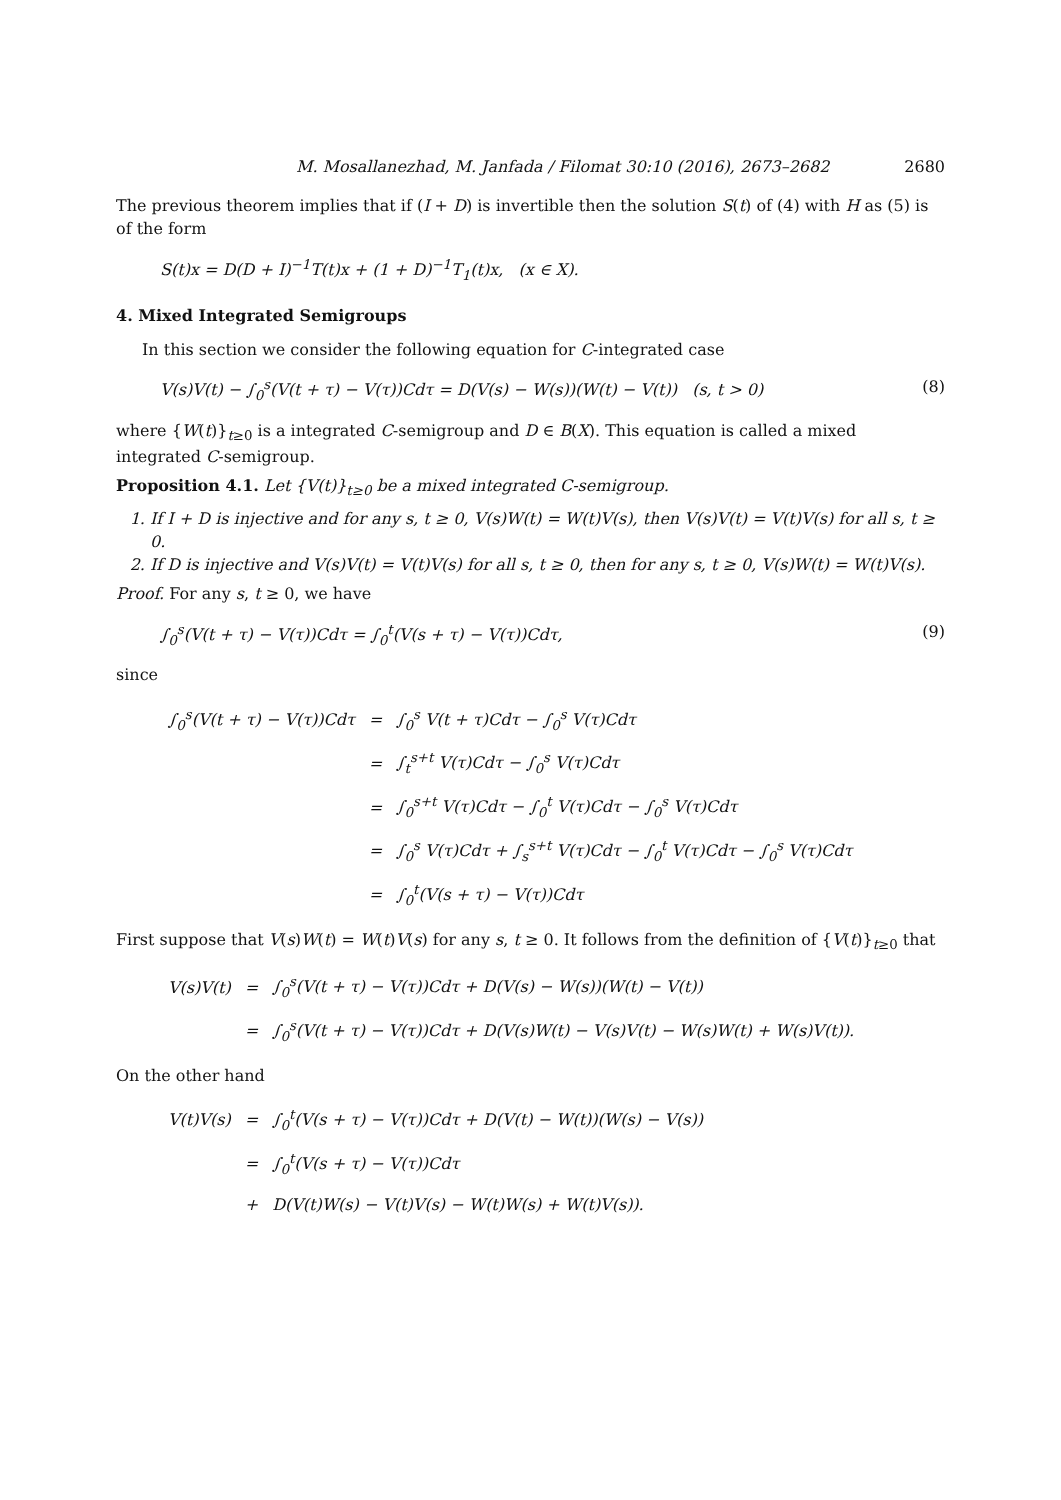M. Mosallanezhad, M. Janfada / Filomat 30:10 (2016), 2673–2682 2680
The previous theorem implies that if (I + D) is invertible then the solution S(t) of (4) with H as (5) is of the form
S(t)x = D(D + I)<sup>−1</sup>T(t)x + (1 + D)<sup>−1</sup>T<sub>1</sub>(t)x, (x ∈ X).
4. Mixed Integrated Semigroups
In this section we consider the following equation for C-integrated case
V(s)V(t) − ∫<sub>0</sub><sup>s</sup>(V(t + τ) − V(τ))Cdτ = D(V(s) − W(s))(W(t) − V(t)) (s, t > 0) (8)
where {W(t)}<sub>t≥0</sub> is a integrated C-semigroup and D ∈ B(X). This equation is called a mixed integrated C-semigroup.
Proposition 4.1. Let {V(t)}<sub>t≥0</sub> be a mixed integrated C-semigroup.
1. If I + D is injective and for any s, t ≥ 0, V(s)W(t) = W(t)V(s), then V(s)V(t) = V(t)V(s) for all s, t ≥ 0.
2. If D is injective and V(s)V(t) = V(t)V(s) for all s, t ≥ 0, then for any s, t ≥ 0, V(s)W(t) = W(t)V(s).
Proof. For any s, t ≥ 0, we have
∫<sub>0</sub><sup>s</sup>(V(t + τ) − V(τ))Cdτ = ∫<sub>0</sub><sup>t</sup>(V(s + τ) − V(τ))Cdτ, (9)
since
| ∫<sub>0</sub><sup>s</sup>(V(t + τ) − V(τ))Cdτ | = | ∫<sub>0</sub><sup>s</sup> V(t + τ)Cdτ − ∫<sub>0</sub><sup>s</sup> V(τ)Cdτ |
| | = | ∫<sub>t</sub><sup>s+t</sup> V(τ)Cdτ − ∫<sub>0</sub><sup>s</sup> V(τ)Cdτ |
| | = | ∫<sub>0</sub><sup>s+t</sup> V(τ)Cdτ − ∫<sub>0</sub><sup>t</sup> V(τ)Cdτ − ∫<sub>0</sub><sup>s</sup> V(τ)Cdτ |
| | = | ∫<sub>0</sub><sup>s</sup> V(τ)Cdτ + ∫<sub>s</sub><sup>s+t</sup> V(τ)Cdτ − ∫<sub>0</sub><sup>t</sup> V(τ)Cdτ − ∫<sub>0</sub><sup>s</sup> V(τ)Cdτ |
| | = | ∫<sub>0</sub><sup>t</sup>(V(s + τ) − V(τ))Cdτ |
First suppose that V(s)W(t) = W(t)V(s) for any s, t ≥ 0. It follows from the definition of {V(t)}<sub>t≥0</sub> that
| V(s)V(t) | = | ∫<sub>0</sub><sup>s</sup>(V(t + τ) − V(τ))Cdτ + D(V(s) − W(s))(W(t) − V(t)) |
| | = | ∫<sub>0</sub><sup>s</sup>(V(t + τ) − V(τ))Cdτ + D(V(s)W(t) − V(s)V(t) − W(s)W(t) + W(s)V(t)). |
On the other hand
| V(t)V(s) | = | ∫<sub>0</sub><sup>t</sup>(V(s + τ) − V(τ))Cdτ + D(V(t) − W(t))(W(s) − V(s)) |
| | = | ∫<sub>0</sub><sup>t</sup>(V(s + τ) − V(τ))Cdτ |
| | + | D(V(t)W(s) − V(t)V(s) − W(t)W(s) + W(t)V(s)). |